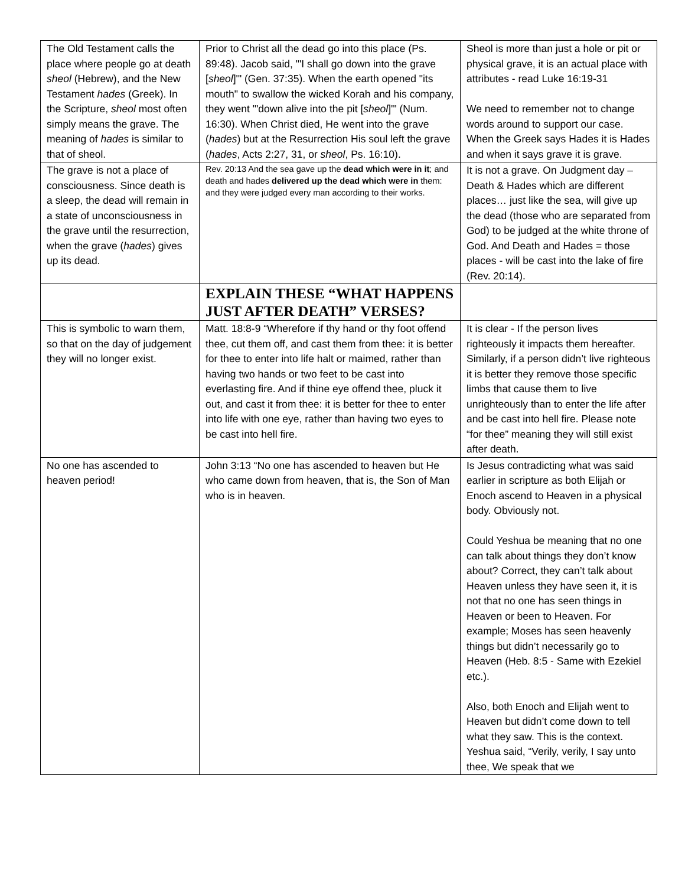| The Old Testament calls the place where people go at death sheol (Hebrew), and the New Testament hades (Greek). In the Scripture, sheol most often simply means the grave. The meaning of hades is similar to that of sheol. | Prior to Christ all the dead go into this place (Ps. 89:48). Jacob said, "'I shall go down into the grave [ sheol ]'" (Gen. 37:35). When the earth opened "its mouth" to swallow the wicked Korah and his company, they went "'down alive into the pit [ sheol ]'" (Num. 16:30). When Christ died, He went into the grave ( hades ) but at the Resurrection His soul left the grave ( hades , Acts 2:27, 31, or sheol , Ps. 16:10). | Sheol is more than just a hole or pit or physical grave, it is an actual place with attributes - read Luke 16:19-31 We need to remember not to change words around to support our case. When the Greek says Hades it is Hades and when it says grave it is grave. |
| The grave is not a place of consciousness. Since death is a sleep, the dead will remain in a state of unconsciousness in the grave until the resurrection, when the grave ( hades ) gives up its dead. | Rev. 20:13 And the sea gave up the dead which were in it ; and death and hades delivered up the dead which were in them: and they were judged every man according to their works. | It is not a grave. On Judgment day – Death & Hades which are different places… just like the sea, will give up the dead (those who are separated from God) to be judged at the white throne of God. And Death and Hades = those places - will be cast into the lake of fire (Rev. 20:14). |
| | EXPLAIN THESE “WHAT HAPPENS JUST AFTER DEATH” VERSES? | |
| This is symbolic to warn them, so that on the day of judgement they will no longer exist. | Matt. 18:8-9 “Wherefore if thy hand or thy foot offend thee, cut them off, and cast them from thee: it is better for thee to enter into life halt or maimed, rather than having two hands or two feet to be cast into everlasting fire. And if thine eye offend thee, pluck it out, and cast it from thee: it is better for thee to enter into life with one eye, rather than having two eyes to be cast into hell fire. | It is clear - If the person lives righteously it impacts them hereafter. Similarly, if a person didn’t live righteous it is better they remove those specific limbs that cause them to live unrighteously than to enter the life after and be cast into hell fire. Please note “for thee” meaning they will still exist after death. |
| No one has ascended to heaven period! | John 3:13 “No one has ascended to heaven but He who came down from heaven, that is, the Son of Man who is in heaven. | Is Jesus contradicting what was said earlier in scripture as both Elijah or Enoch ascend to Heaven in a physical body. Obviously not. Could Yeshua be meaning that no one can talk about things they don’t know about? Correct, they can’t talk about Heaven unless they have seen it, it is not that no one has seen things in Heaven or been to Heaven. For example; Moses has seen heavenly things but didn’t necessarily go to Heaven (Heb. 8:5 - Same with Ezekiel etc.). Also, both Enoch and Elijah went to Heaven but didn’t come down to tell what they saw. This is the context. Yeshua said, “Verily, verily, I say unto thee, We speak that we |